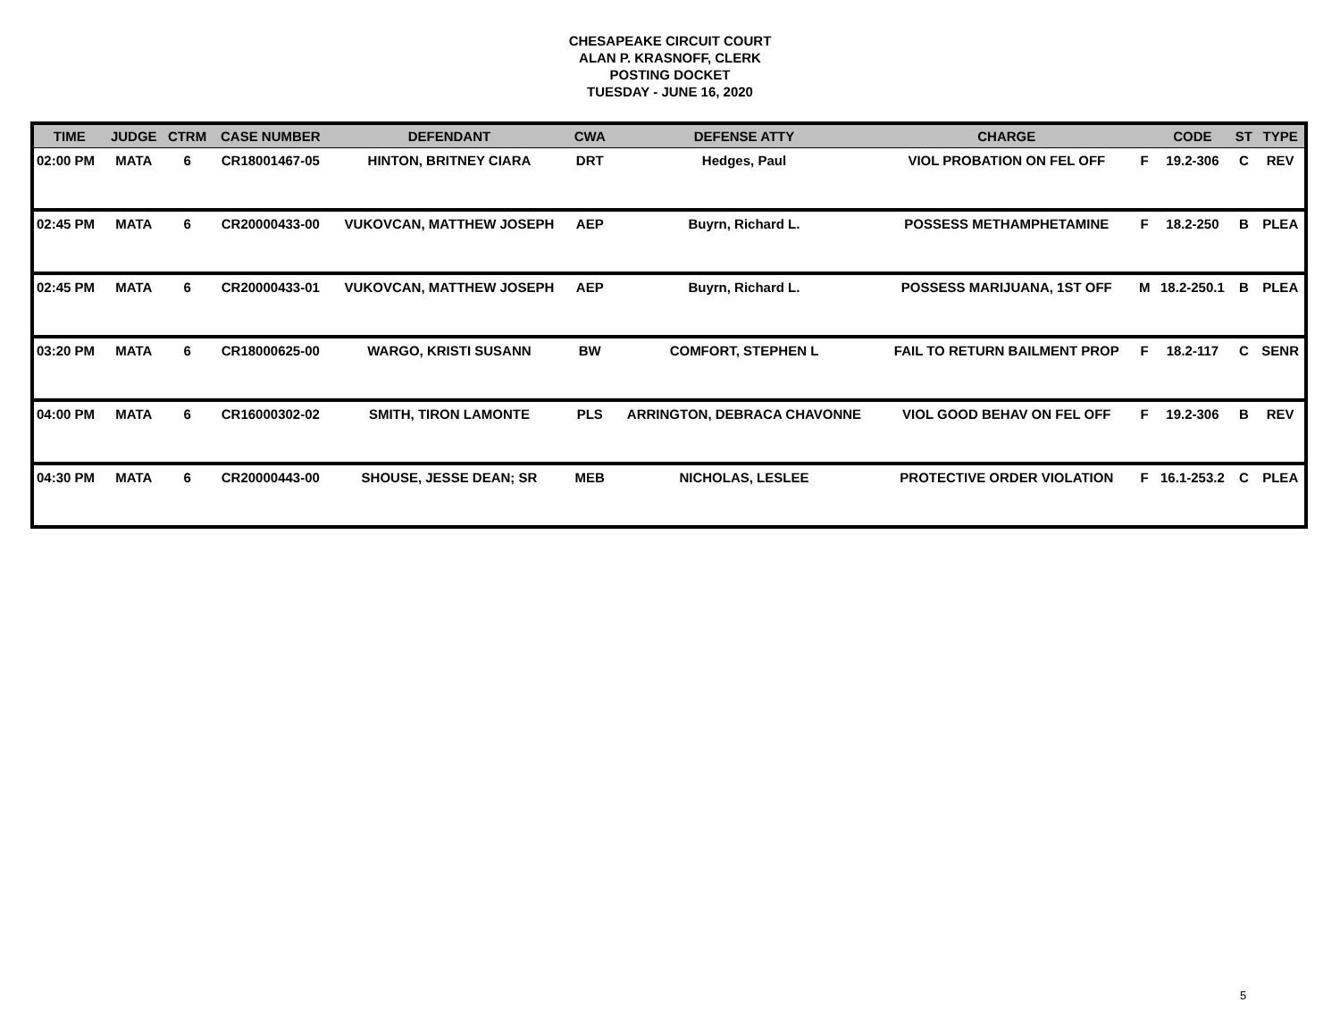CHESAPEAKE CIRCUIT COURT
ALAN P. KRASNOFF, CLERK
POSTING DOCKET
TUESDAY - JUNE 16, 2020
| TIME | JUDGE | CTRM | CASE NUMBER | DEFENDANT | CWA | DEFENSE ATTY | CHARGE | | CODE | ST | TYPE |
| --- | --- | --- | --- | --- | --- | --- | --- | --- | --- | --- | --- |
| 02:00 PM | MATA | 6 | CR18001467-05 | HINTON, BRITNEY CIARA | DRT | Hedges, Paul | VIOL PROBATION ON FEL OFF | F | 19.2-306 | C | REV |
| 02:45 PM | MATA | 6 | CR20000433-00 | VUKOVCAN, MATTHEW JOSEPH | AEP | Buyrn, Richard L. | POSSESS METHAMPHETAMINE | F | 18.2-250 | B | PLEA |
| 02:45 PM | MATA | 6 | CR20000433-01 | VUKOVCAN, MATTHEW JOSEPH | AEP | Buyrn, Richard L. | POSSESS MARIJUANA, 1ST OFF | M | 18.2-250.1 | B | PLEA |
| 03:20 PM | MATA | 6 | CR18000625-00 | WARGO, KRISTI SUSANN | BW | COMFORT, STEPHEN L | FAIL TO RETURN BAILMENT PROP | F | 18.2-117 | C | SENR |
| 04:00 PM | MATA | 6 | CR16000302-02 | SMITH, TIRON LAMONTE | PLS | ARRINGTON, DEBRACA CHAVONNE | VIOL GOOD BEHAV ON FEL OFF | F | 19.2-306 | B | REV |
| 04:30 PM | MATA | 6 | CR20000443-00 | SHOUSE, JESSE DEAN; SR | MEB | NICHOLAS, LESLEE | PROTECTIVE ORDER VIOLATION | F | 16.1-253.2 | C | PLEA |
5